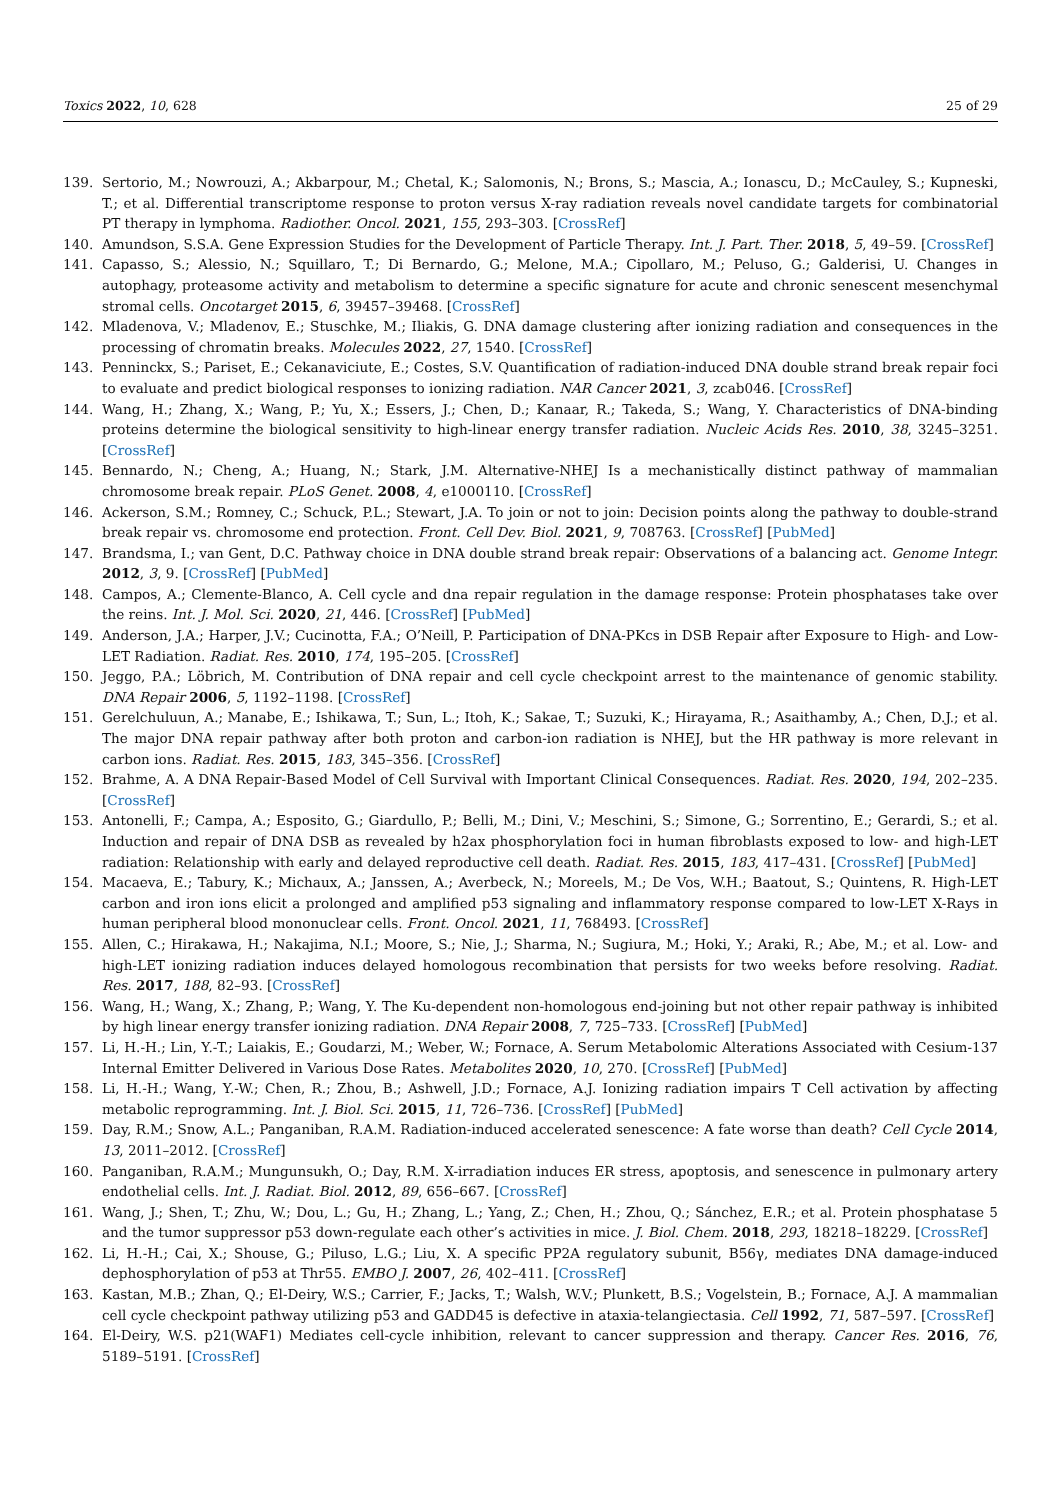Toxics 2022, 10, 628 25 of 29
139. Sertorio, M.; Nowrouzi, A.; Akbarpour, M.; Chetal, K.; Salomonis, N.; Brons, S.; Mascia, A.; Ionascu, D.; McCauley, S.; Kupneski, T.; et al. Differential transcriptome response to proton versus X-ray radiation reveals novel candidate targets for combinatorial PT therapy in lymphoma. Radiother. Oncol. 2021, 155, 293–303. [CrossRef]
140. Amundson, S.S.A. Gene Expression Studies for the Development of Particle Therapy. Int. J. Part. Ther. 2018, 5, 49–59. [CrossRef]
141. Capasso, S.; Alessio, N.; Squillaro, T.; Di Bernardo, G.; Melone, M.A.; Cipollaro, M.; Peluso, G.; Galderisi, U. Changes in autophagy, proteasome activity and metabolism to determine a specific signature for acute and chronic senescent mesenchymal stromal cells. Oncotarget 2015, 6, 39457–39468. [CrossRef]
142. Mladenova, V.; Mladenov, E.; Stuschke, M.; Iliakis, G. DNA damage clustering after ionizing radiation and consequences in the processing of chromatin breaks. Molecules 2022, 27, 1540. [CrossRef]
143. Penninckx, S.; Pariset, E.; Cekanaviciute, E.; Costes, S.V. Quantification of radiation-induced DNA double strand break repair foci to evaluate and predict biological responses to ionizing radiation. NAR Cancer 2021, 3, zcab046. [CrossRef]
144. Wang, H.; Zhang, X.; Wang, P.; Yu, X.; Essers, J.; Chen, D.; Kanaar, R.; Takeda, S.; Wang, Y. Characteristics of DNA-binding proteins determine the biological sensitivity to high-linear energy transfer radiation. Nucleic Acids Res. 2010, 38, 3245–3251. [CrossRef]
145. Bennardo, N.; Cheng, A.; Huang, N.; Stark, J.M. Alternative-NHEJ Is a mechanistically distinct pathway of mammalian chromosome break repair. PLoS Genet. 2008, 4, e1000110. [CrossRef]
146. Ackerson, S.M.; Romney, C.; Schuck, P.L.; Stewart, J.A. To join or not to join: Decision points along the pathway to double-strand break repair vs. chromosome end protection. Front. Cell Dev. Biol. 2021, 9, 708763. [CrossRef] [PubMed]
147. Brandsma, I.; van Gent, D.C. Pathway choice in DNA double strand break repair: Observations of a balancing act. Genome Integr. 2012, 3, 9. [CrossRef] [PubMed]
148. Campos, A.; Clemente-Blanco, A. Cell cycle and dna repair regulation in the damage response: Protein phosphatases take over the reins. Int. J. Mol. Sci. 2020, 21, 446. [CrossRef] [PubMed]
149. Anderson, J.A.; Harper, J.V.; Cucinotta, F.A.; O’Neill, P. Participation of DNA-PKcs in DSB Repair after Exposure to High- and Low-LET Radiation. Radiat. Res. 2010, 174, 195–205. [CrossRef]
150. Jeggo, P.A.; Löbrich, M. Contribution of DNA repair and cell cycle checkpoint arrest to the maintenance of genomic stability. DNA Repair 2006, 5, 1192–1198. [CrossRef]
151. Gerelchuluun, A.; Manabe, E.; Ishikawa, T.; Sun, L.; Itoh, K.; Sakae, T.; Suzuki, K.; Hirayama, R.; Asaithamby, A.; Chen, D.J.; et al. The major DNA repair pathway after both proton and carbon-ion radiation is NHEJ, but the HR pathway is more relevant in carbon ions. Radiat. Res. 2015, 183, 345–356. [CrossRef]
152. Brahme, A. A DNA Repair-Based Model of Cell Survival with Important Clinical Consequences. Radiat. Res. 2020, 194, 202–235. [CrossRef]
153. Antonelli, F.; Campa, A.; Esposito, G.; Giardullo, P.; Belli, M.; Dini, V.; Meschini, S.; Simone, G.; Sorrentino, E.; Gerardi, S.; et al. Induction and repair of DNA DSB as revealed by h2ax phosphorylation foci in human fibroblasts exposed to low- and high-LET radiation: Relationship with early and delayed reproductive cell death. Radiat. Res. 2015, 183, 417–431. [CrossRef] [PubMed]
154. Macaeva, E.; Tabury, K.; Michaux, A.; Janssen, A.; Averbeck, N.; Moreels, M.; De Vos, W.H.; Baatout, S.; Quintens, R. High-LET carbon and iron ions elicit a prolonged and amplified p53 signaling and inflammatory response compared to low-LET X-Rays in human peripheral blood mononuclear cells. Front. Oncol. 2021, 11, 768493. [CrossRef]
155. Allen, C.; Hirakawa, H.; Nakajima, N.I.; Moore, S.; Nie, J.; Sharma, N.; Sugiura, M.; Hoki, Y.; Araki, R.; Abe, M.; et al. Low- and high-LET ionizing radiation induces delayed homologous recombination that persists for two weeks before resolving. Radiat. Res. 2017, 188, 82–93. [CrossRef]
156. Wang, H.; Wang, X.; Zhang, P.; Wang, Y. The Ku-dependent non-homologous end-joining but not other repair pathway is inhibited by high linear energy transfer ionizing radiation. DNA Repair 2008, 7, 725–733. [CrossRef] [PubMed]
157. Li, H.-H.; Lin, Y.-T.; Laiakis, E.; Goudarzi, M.; Weber, W.; Fornace, A. Serum Metabolomic Alterations Associated with Cesium-137 Internal Emitter Delivered in Various Dose Rates. Metabolites 2020, 10, 270. [CrossRef] [PubMed]
158. Li, H.-H.; Wang, Y.-W.; Chen, R.; Zhou, B.; Ashwell, J.D.; Fornace, A.J. Ionizing radiation impairs T Cell activation by affecting metabolic reprogramming. Int. J. Biol. Sci. 2015, 11, 726–736. [CrossRef] [PubMed]
159. Day, R.M.; Snow, A.L.; Panganiban, R.A.M. Radiation-induced accelerated senescence: A fate worse than death? Cell Cycle 2014, 13, 2011–2012. [CrossRef]
160. Panganiban, R.A.M.; Mungunsukh, O.; Day, R.M. X-irradiation induces ER stress, apoptosis, and senescence in pulmonary artery endothelial cells. Int. J. Radiat. Biol. 2012, 89, 656–667. [CrossRef]
161. Wang, J.; Shen, T.; Zhu, W.; Dou, L.; Gu, H.; Zhang, L.; Yang, Z.; Chen, H.; Zhou, Q.; Sánchez, E.R.; et al. Protein phosphatase 5 and the tumor suppressor p53 down-regulate each other’s activities in mice. J. Biol. Chem. 2018, 293, 18218–18229. [CrossRef]
162. Li, H.-H.; Cai, X.; Shouse, G.; Piluso, L.G.; Liu, X. A specific PP2A regulatory subunit, B56γ, mediates DNA damage-induced dephosphorylation of p53 at Thr55. EMBO J. 2007, 26, 402–411. [CrossRef]
163. Kastan, M.B.; Zhan, Q.; El-Deiry, W.S.; Carrier, F.; Jacks, T.; Walsh, W.V.; Plunkett, B.S.; Vogelstein, B.; Fornace, A.J. A mammalian cell cycle checkpoint pathway utilizing p53 and GADD45 is defective in ataxia-telangiectasia. Cell 1992, 71, 587–597. [CrossRef]
164. El-Deiry, W.S. p21(WAF1) Mediates cell-cycle inhibition, relevant to cancer suppression and therapy. Cancer Res. 2016, 76, 5189–5191. [CrossRef]